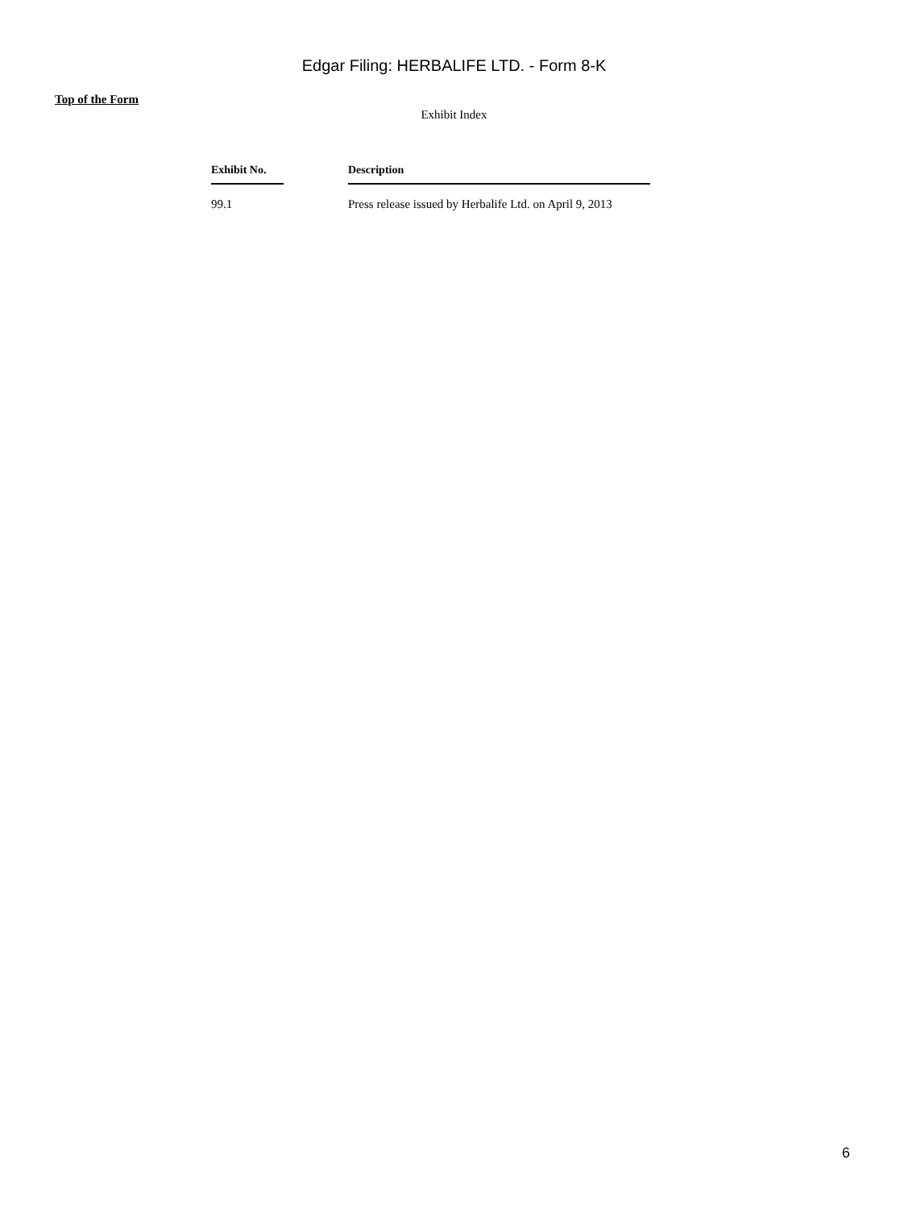Edgar Filing: HERBALIFE LTD. - Form 8-K
Top of the Form
Exhibit Index
| Exhibit No. | | Description |
| --- | --- | --- |
| 99.1 | | Press release issued by Herbalife Ltd. on April 9, 2013 |
6